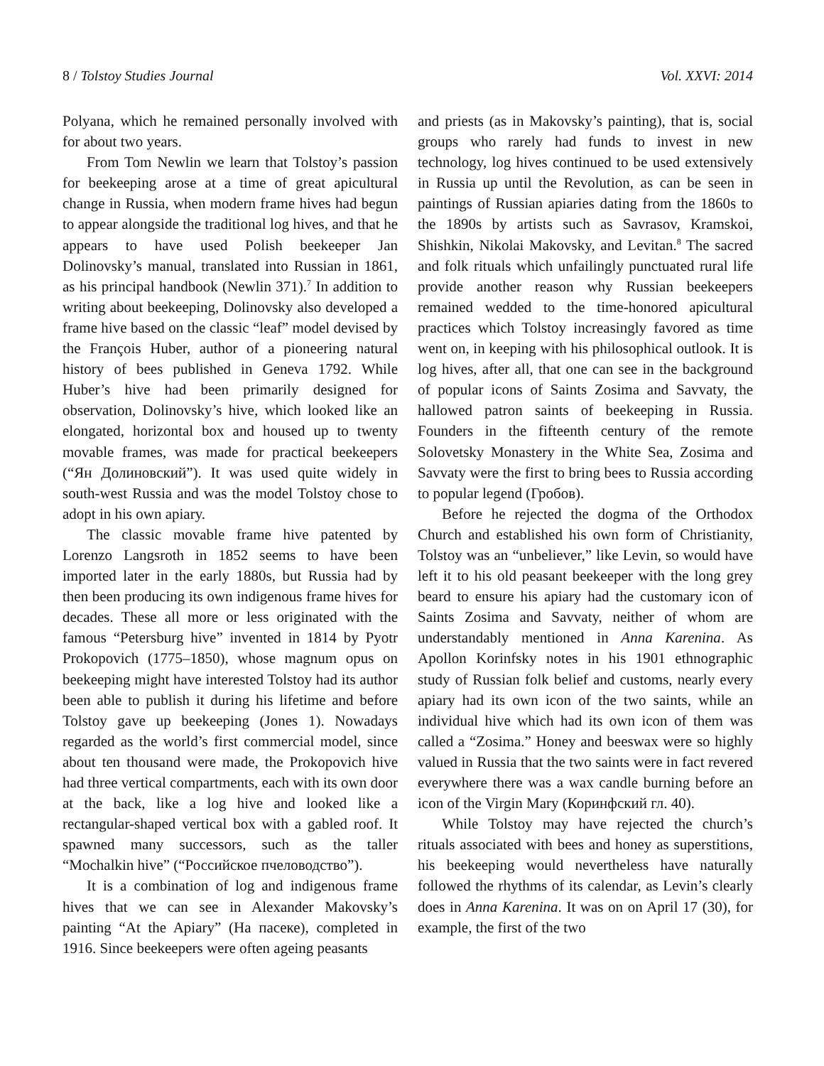8 / Tolstoy Studies Journal Vol. XXVI: 2014
Polyana, which he remained personally involved with for about two years.
From Tom Newlin we learn that Tolstoy’s passion for beekeeping arose at a time of great apicultural change in Russia, when modern frame hives had begun to appear alongside the traditional log hives, and that he appears to have used Polish beekeeper Jan Dolinovsky’s manual, translated into Russian in 1861, as his principal handbook (Newlin 371).<sup>7</sup> In addition to writing about beekeeping, Dolinovsky also developed a frame hive based on the classic “leaf” model devised by the François Huber, author of a pioneering natural history of bees published in Geneva 1792. While Huber’s hive had been primarily designed for observation, Dolinovsky’s hive, which looked like an elongated, horizontal box and housed up to twenty movable frames, was made for practical beekeepers (“Ян Долиновский”). It was used quite widely in south-west Russia and was the model Tolstoy chose to adopt in his own apiary.
The classic movable frame hive patented by Lorenzo Langsroth in 1852 seems to have been imported later in the early 1880s, but Russia had by then been producing its own indigenous frame hives for decades. These all more or less originated with the famous “Petersburg hive” invented in 1814 by Pyotr Prokopovich (1775–1850), whose magnum opus on beekeeping might have interested Tolstoy had its author been able to publish it during his lifetime and before Tolstoy gave up beekeeping (Jones 1). Nowadays regarded as the world’s first commercial model, since about ten thousand were made, the Prokopovich hive had three vertical compartments, each with its own door at the back, like a log hive and looked like a rectangular-shaped vertical box with a gabled roof. It spawned many successors, such as the taller “Mochalkin hive” (“Российское пчеловодство”).
It is a combination of log and indigenous frame hives that we can see in Alexander Makovsky’s painting “At the Apiary” (На пасеке), completed in 1916. Since beekeepers were often ageing peasants
and priests (as in Makovsky’s painting), that is, social groups who rarely had funds to invest in new technology, log hives continued to be used extensively in Russia up until the Revolution, as can be seen in paintings of Russian apiaries dating from the 1860s to the 1890s by artists such as Savrasov, Kramskoi, Shishkin, Nikolai Makovsky, and Levitan.<sup>8</sup> The sacred and folk rituals which unfailingly punctuated rural life provide another reason why Russian beekeepers remained wedded to the time-honored apicultural practices which Tolstoy increasingly favored as time went on, in keeping with his philosophical outlook. It is log hives, after all, that one can see in the background of popular icons of Saints Zosima and Savvaty, the hallowed patron saints of beekeeping in Russia. Founders in the fifteenth century of the remote Solovetsky Monastery in the White Sea, Zosima and Savvaty were the first to bring bees to Russia according to popular legend (Гробов).
Before he rejected the dogma of the Orthodox Church and established his own form of Christianity, Tolstoy was an “unbeliever,” like Levin, so would have left it to his old peasant beekeeper with the long grey beard to ensure his apiary had the customary icon of Saints Zosima and Savvaty, neither of whom are understandably mentioned in Anna Karenina. As Apollon Korinfsky notes in his 1901 ethnographic study of Russian folk belief and customs, nearly every apiary had its own icon of the two saints, while an individual hive which had its own icon of them was called a “Zosima.” Honey and beeswax were so highly valued in Russia that the two saints were in fact revered everywhere there was a wax candle burning before an icon of the Virgin Mary (Коринфский гл. 40).
While Tolstoy may have rejected the church’s rituals associated with bees and honey as superstitions, his beekeeping would nevertheless have naturally followed the rhythms of its calendar, as Levin’s clearly does in Anna Karenina. It was on on April 17 (30), for example, the first of the two